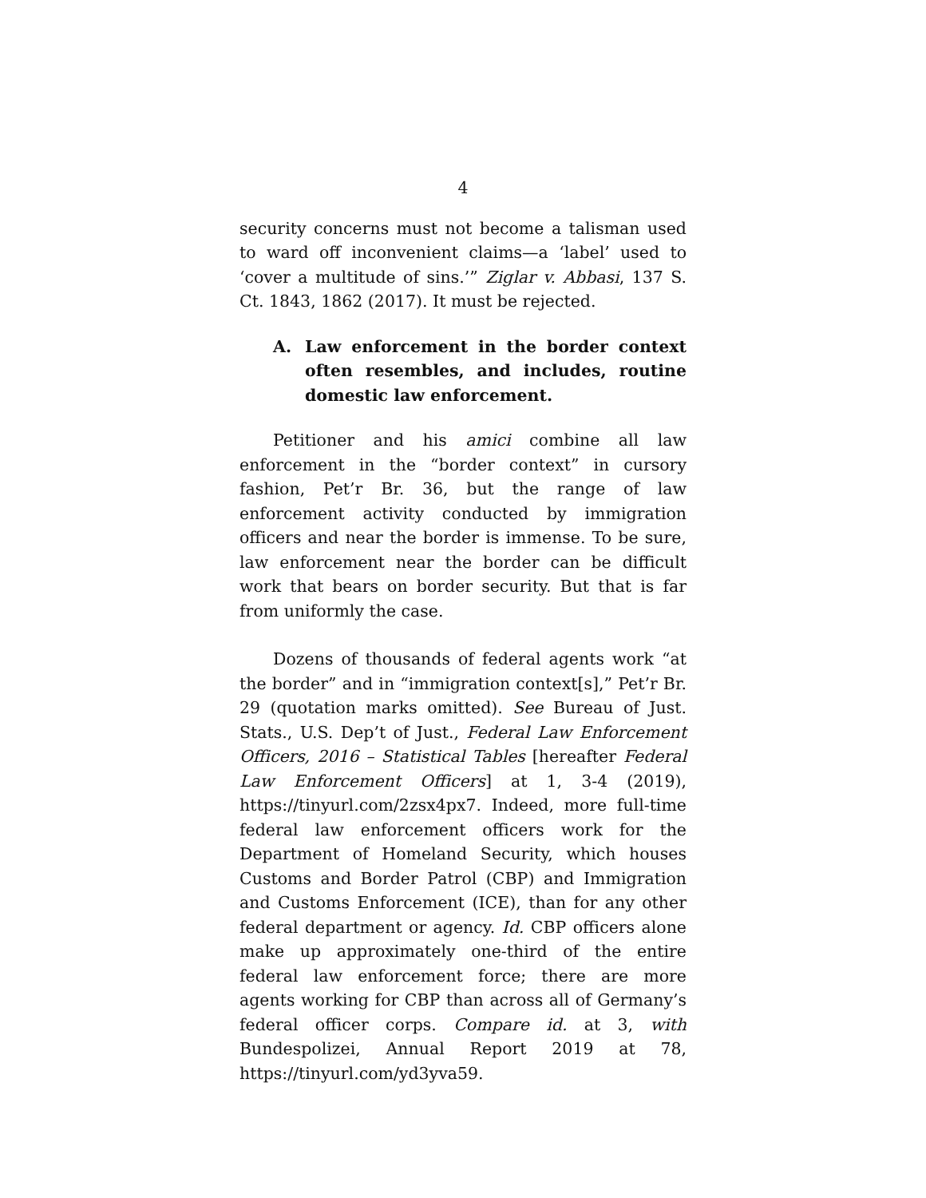4
security concerns must not become a talisman used to ward off inconvenient claims—a ‘label’ used to ‘cover a multitude of sins.’” Ziglar v. Abbasi, 137 S. Ct. 1843, 1862 (2017). It must be rejected.
A. Law enforcement in the border context often resembles, and includes, routine domestic law enforcement.
Petitioner and his amici combine all law enforcement in the “border context” in cursory fashion, Pet’r Br. 36, but the range of law enforcement activity conducted by immigration officers and near the border is immense. To be sure, law enforcement near the border can be difficult work that bears on border security. But that is far from uniformly the case.
Dozens of thousands of federal agents work “at the border” and in “immigration context[s],” Pet’r Br. 29 (quotation marks omitted). See Bureau of Just. Stats., U.S. Dep’t of Just., Federal Law Enforcement Officers, 2016 – Statistical Tables [hereafter Federal Law Enforcement Officers] at 1, 3-4 (2019), https://tinyurl.com/2zsx4px7. Indeed, more full-time federal law enforcement officers work for the Department of Homeland Security, which houses Customs and Border Patrol (CBP) and Immigration and Customs Enforcement (ICE), than for any other federal department or agency. Id. CBP officers alone make up approximately one-third of the entire federal law enforcement force; there are more agents working for CBP than across all of Germany’s federal officer corps. Compare id. at 3, with Bundespolizei, Annual Report 2019 at 78, https://tinyurl.com/yd3yva59.